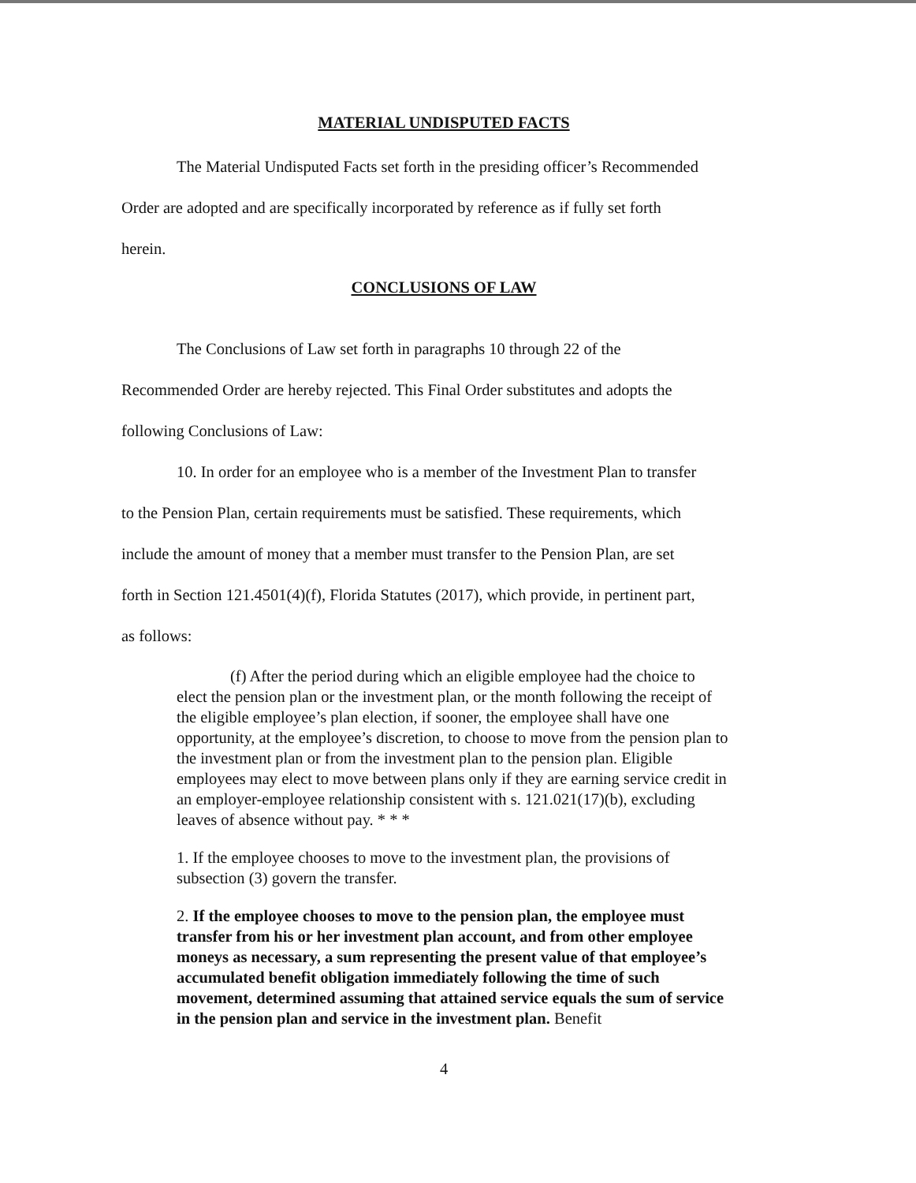MATERIAL UNDISPUTED FACTS
The Material Undisputed Facts set forth in the presiding officer’s Recommended
Order are adopted and are specifically incorporated by reference as if fully set forth
herein.
CONCLUSIONS OF LAW
The Conclusions of Law set forth in paragraphs 10 through 22 of the
Recommended Order are hereby rejected. This Final Order substitutes and adopts the
following Conclusions of Law:
10. In order for an employee who is a member of the Investment Plan to transfer
to the Pension Plan, certain requirements must be satisfied. These requirements, which
include the amount of money that a member must transfer to the Pension Plan, are set
forth in Section 121.4501(4)(f), Florida Statutes (2017), which provide, in pertinent part,
as follows:
(f) After the period during which an eligible employee had the choice to elect the pension plan or the investment plan, or the month following the receipt of the eligible employee’s plan election, if sooner, the employee shall have one opportunity, at the employee’s discretion, to choose to move from the pension plan to the investment plan or from the investment plan to the pension plan. Eligible employees may elect to move between plans only if they are earning service credit in an employer-employee relationship consistent with s. 121.021(17)(b), excluding leaves of absence without pay. * * *
1. If the employee chooses to move to the investment plan, the provisions of subsection (3) govern the transfer.
2. If the employee chooses to move to the pension plan, the employee must transfer from his or her investment plan account, and from other employee moneys as necessary, a sum representing the present value of that employee’s accumulated benefit obligation immediately following the time of such movement, determined assuming that attained service equals the sum of service in the pension plan and service in the investment plan. Benefit
4